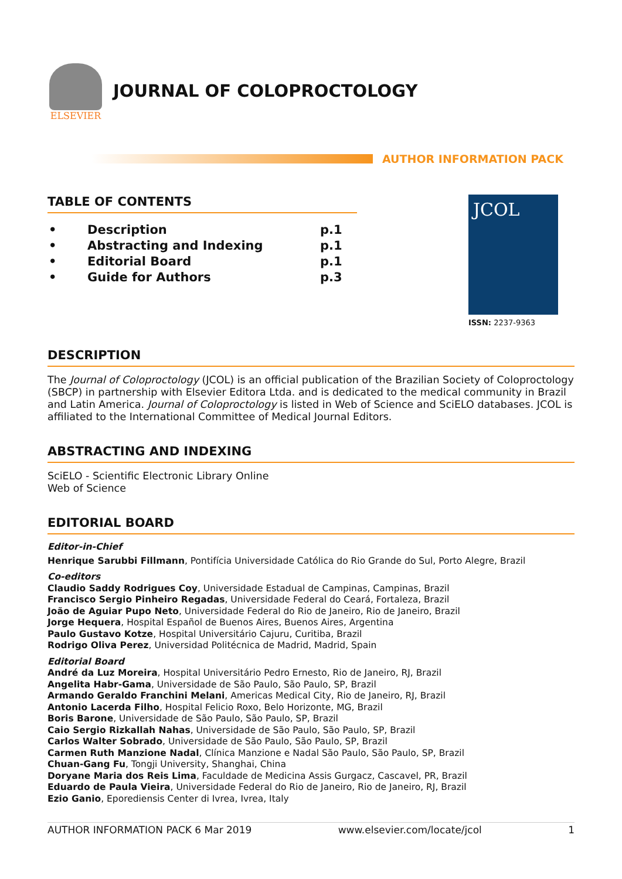ELSEVIER
JOURNAL OF COLOPROCTOLOGY
AUTHOR INFORMATION PACK
TABLE OF CONTENTS
| • | Description | p.1 |
| • | Abstracting and Indexing | p.1 |
| • | Editorial Board | p.1 |
| • | Guide for Authors | p.3 |
JCOL
ISSN: 2237-9363
DESCRIPTION
The Journal of Coloproctology (JCOL) is an official publication of the Brazilian Society of Coloproctology (SBCP) in partnership with Elsevier Editora Ltda. and is dedicated to the medical community in Brazil and Latin America. Journal of Coloproctology is listed in Web of Science and SciELO databases. JCOL is affiliated to the International Committee of Medical Journal Editors.
ABSTRACTING AND INDEXING
SciELO - Scientific Electronic Library Online
Web of Science
EDITORIAL BOARD
Editor-in-Chief
Henrique Sarubbi Fillmann, Pontifícia Universidade Católica do Rio Grande do Sul, Porto Alegre, Brazil
Co-editors
Claudio Saddy Rodrigues Coy, Universidade Estadual de Campinas, Campinas, Brazil
Francisco Sergio Pinheiro Regadas, Universidade Federal do Ceará, Fortaleza, Brazil
João de Aguiar Pupo Neto, Universidade Federal do Rio de Janeiro, Rio de Janeiro, Brazil
Jorge Hequera, Hospital Español de Buenos Aires, Buenos Aires, Argentina
Paulo Gustavo Kotze, Hospital Universitário Cajuru, Curitiba, Brazil
Rodrigo Oliva Perez, Universidad Politécnica de Madrid, Madrid, Spain
Editorial Board
André da Luz Moreira, Hospital Universitário Pedro Ernesto, Rio de Janeiro, RJ, Brazil
Angelita Habr-Gama, Universidade de São Paulo, São Paulo, SP, Brazil
Armando Geraldo Franchini Melani, Americas Medical City, Rio de Janeiro, RJ, Brazil
Antonio Lacerda Filho, Hospital Felicio Roxo, Belo Horizonte, MG, Brazil
Boris Barone, Universidade de São Paulo, São Paulo, SP, Brazil
Caio Sergio Rizkallah Nahas, Universidade de São Paulo, São Paulo, SP, Brazil
Carlos Walter Sobrado, Universidade de São Paulo, São Paulo, SP, Brazil
Carmen Ruth Manzione Nadal, Clínica Manzione e Nadal São Paulo, São Paulo, SP, Brazil
Chuan-Gang Fu, Tongji University, Shanghai, China
Doryane Maria dos Reis Lima, Faculdade de Medicina Assis Gurgacz, Cascavel, PR, Brazil
Eduardo de Paula Vieira, Universidade Federal do Rio de Janeiro, Rio de Janeiro, RJ, Brazil
Ezio Ganio, Eporediensis Center di Ivrea, Ivrea, Italy
AUTHOR INFORMATION PACK 6 Mar 2019 www.elsevier.com/locate/jcol 1